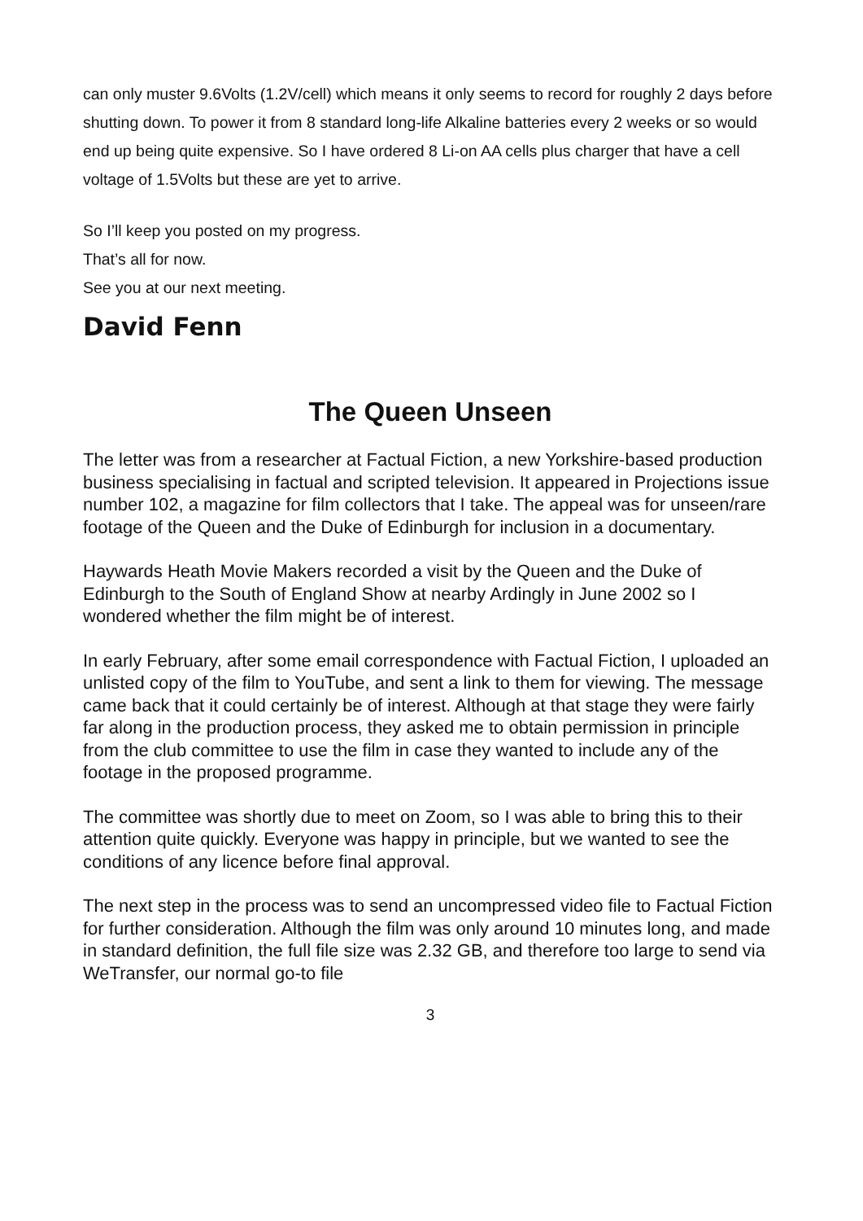can only muster 9.6Volts (1.2V/cell) which means it only seems to record for roughly 2 days before shutting down. To power it from 8 standard long-life Alkaline batteries every 2 weeks or so would end up being quite expensive. So I have ordered 8 Li-on AA cells plus charger that have a cell voltage of 1.5Volts but these are yet to arrive.
So I’ll keep you posted on my progress.
That’s all for now.
See you at our next meeting.
David Fenn
The Queen Unseen
The letter was from a researcher at Factual Fiction, a new Yorkshire-based production business specialising in factual and scripted television. It appeared in Projections issue number 102, a magazine for film collectors that I take. The appeal was for unseen/rare footage of the Queen and the Duke of Edinburgh for inclusion in a documentary.
Haywards Heath Movie Makers recorded a visit by the Queen and the Duke of Edinburgh to the South of England Show at nearby Ardingly in June 2002 so I wondered whether the film might be of interest.
In early February, after some email correspondence with Factual Fiction, I uploaded an unlisted copy of the film to YouTube, and sent a link to them for viewing. The message came back that it could certainly be of interest. Although at that stage they were fairly far along in the production process, they asked me to obtain permission in principle from the club committee to use the film in case they wanted to include any of the footage in the proposed programme.
The committee was shortly due to meet on Zoom, so I was able to bring this to their attention quite quickly. Everyone was happy in principle, but we wanted to see the conditions of any licence before final approval.
The next step in the process was to send an uncompressed video file to Factual Fiction for further consideration. Although the film was only around 10 minutes long, and made in standard definition, the full file size was 2.32 GB, and therefore too large to send via WeTransfer, our normal go-to file
3